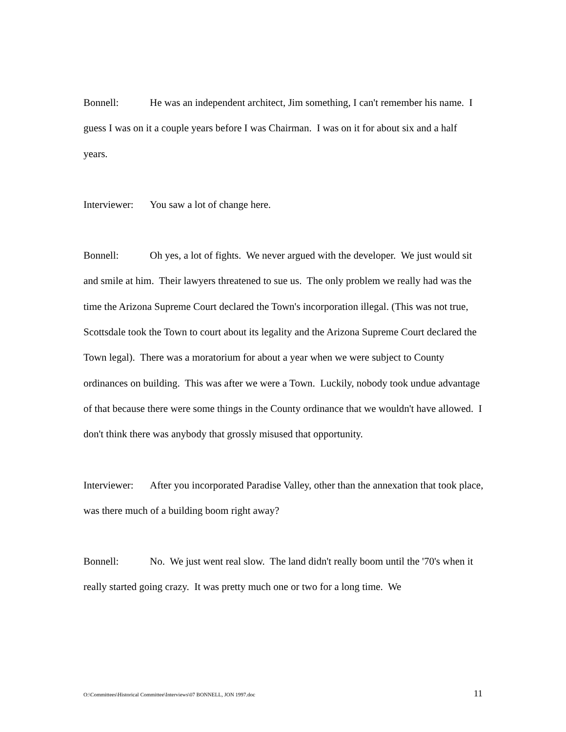Bonnell: He was an independent architect, Jim something, I can't remember his name. I guess I was on it a couple years before I was Chairman. I was on it for about six and a half years.
Interviewer: You saw a lot of change here.
Bonnell: Oh yes, a lot of fights. We never argued with the developer. We just would sit and smile at him. Their lawyers threatened to sue us. The only problem we really had was the time the Arizona Supreme Court declared the Town's incorporation illegal. (This was not true, Scottsdale took the Town to court about its legality and the Arizona Supreme Court declared the Town legal). There was a moratorium for about a year when we were subject to County ordinances on building. This was after we were a Town. Luckily, nobody took undue advantage of that because there were some things in the County ordinance that we wouldn't have allowed. I don't think there was anybody that grossly misused that opportunity.
Interviewer: After you incorporated Paradise Valley, other than the annexation that took place, was there much of a building boom right away?
Bonnell: No. We just went real slow. The land didn't really boom until the '70's when it really started going crazy. It was pretty much one or two for a long time. We
O:\Committees\Historical Committee\Interviews\07 BONNELL, JON 1997.doc 11